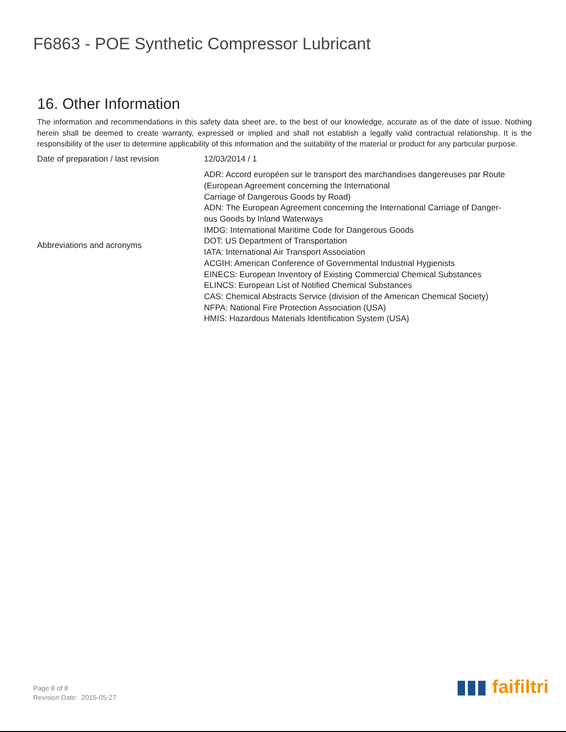F6863 - POE Synthetic Compressor Lubricant
16. Other Information
The information and recommendations in this safety data sheet are, to the best of our knowledge, accurate as of the date of issue. Nothing herein shall be deemed to create warranty, expressed or implied and shall not establish a legally valid contractual relationship. It is the responsibility of the user to determine applicability of this information and the suitability of the material or product for any particular purpose.
| Date of preparation / last revision | 12/03/2014 / 1 |
| Abbreviations and acronyms | ADR: Accord européen sur le transport des marchandises dangereuses par Route (European Agreement concerning the International Carriage of Dangerous Goods by Road) ADN: The European Agreement concerning the International Carriage of Danger- ous Goods by Inland Waterways IMDG: International Maritime Code for Dangerous Goods DOT: US Department of Transportation IATA: International Air Transport Association ACGIH: American Conference of Governmental Industrial Hygienists EINECS: European Inventory of Existing Commercial Chemical Substances ELINCS: European List of Notified Chemical Substances CAS: Chemical Abstracts Service (division of the American Chemical Society) NFPA: National Fire Protection Association (USA) HMIS: Hazardous Materials Identification System (USA) |
Page 8 of 8
Revision Date: 2015-05-27
▮▮▮ faifiltri